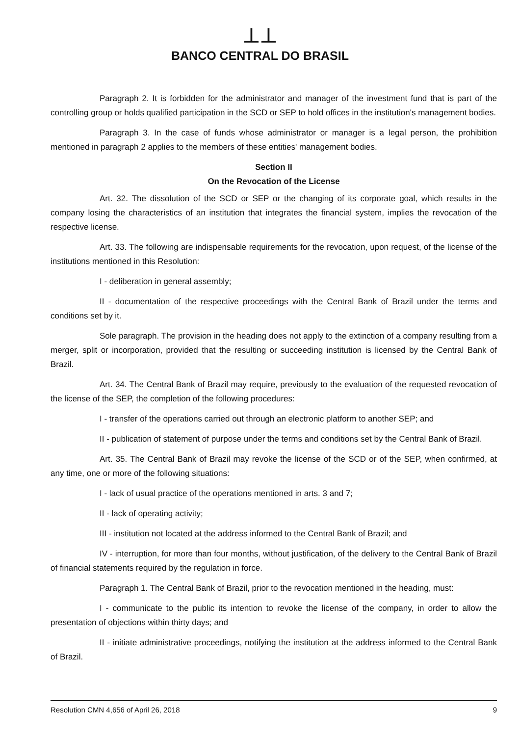⊥⊥
BANCO CENTRAL DO BRASIL
Paragraph 2. It is forbidden for the administrator and manager of the investment fund that is part of the controlling group or holds qualified participation in the SCD or SEP to hold offices in the institution's management bodies.
Paragraph 3. In the case of funds whose administrator or manager is a legal person, the prohibition mentioned in paragraph 2 applies to the members of these entities' management bodies.
Section II
On the Revocation of the License
Art. 32. The dissolution of the SCD or SEP or the changing of its corporate goal, which results in the company losing the characteristics of an institution that integrates the financial system, implies the revocation of the respective license.
Art. 33. The following are indispensable requirements for the revocation, upon request, of the license of the institutions mentioned in this Resolution:
I - deliberation in general assembly;
II - documentation of the respective proceedings with the Central Bank of Brazil under the terms and conditions set by it.
Sole paragraph. The provision in the heading does not apply to the extinction of a company resulting from a merger, split or incorporation, provided that the resulting or succeeding institution is licensed by the Central Bank of Brazil.
Art. 34. The Central Bank of Brazil may require, previously to the evaluation of the requested revocation of the license of the SEP, the completion of the following procedures:
I - transfer of the operations carried out through an electronic platform to another SEP; and
II - publication of statement of purpose under the terms and conditions set by the Central Bank of Brazil.
Art. 35. The Central Bank of Brazil may revoke the license of the SCD or of the SEP, when confirmed, at any time, one or more of the following situations:
I - lack of usual practice of the operations mentioned in arts. 3 and 7;
II - lack of operating activity;
III - institution not located at the address informed to the Central Bank of Brazil; and
IV - interruption, for more than four months, without justification, of the delivery to the Central Bank of Brazil of financial statements required by the regulation in force.
Paragraph 1. The Central Bank of Brazil, prior to the revocation mentioned in the heading, must:
I - communicate to the public its intention to revoke the license of the company, in order to allow the presentation of objections within thirty days; and
II - initiate administrative proceedings, notifying the institution at the address informed to the Central Bank of Brazil.
Resolution CMN 4,656 of April 26, 2018 9